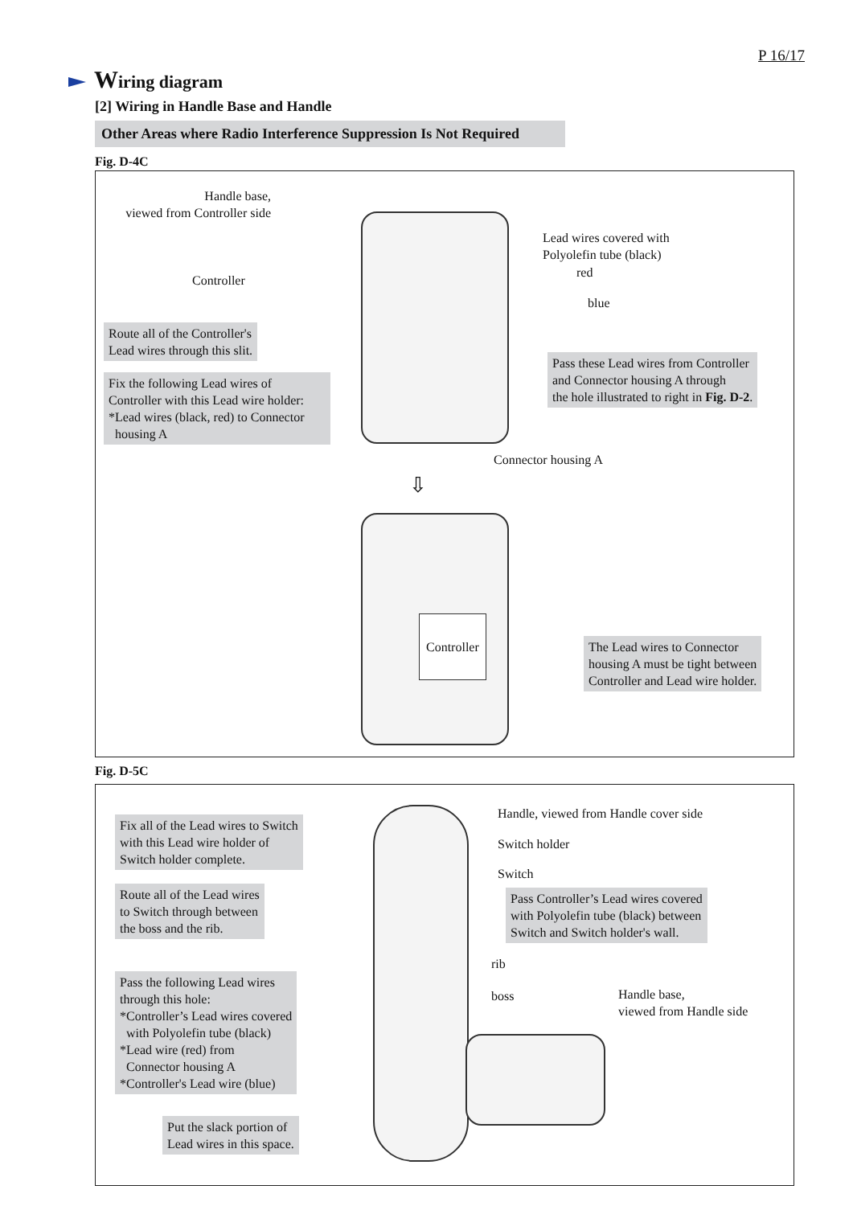P 16/17
Wiring diagram
[2] Wiring in Handle Base and Handle
Other Areas where Radio Interference Suppression Is Not Required
Fig. D-4C
Handle base,
viewed from Controller side
Controller
Lead wires covered with
Polyolefin tube (black)
red
blue
Route all of the Controller's
Lead wires through this slit.
Fix the following Lead wires of Controller with this Lead wire holder:
*Lead wires (black, red) to Connector
housing A
Pass these Lead wires from Controller
and Connector housing A through
the hole illustrated to right in Fig. D-2.
Connector housing A
⇩
Controller
The Lead wires to Connector
housing A must be tight between
Controller and Lead wire holder.
Fig. D-5C
Fix all of the Lead wires to Switch
with this Lead wire holder of
Switch holder complete.
Handle, viewed from Handle cover side
Switch holder
Switch
Route all of the Lead wires
to Switch through between
the boss and the rib.
Pass Controller’s Lead wires covered
with Polyolefin tube (black) between
Switch and Switch holder's wall.
rib
boss
Handle base,
viewed from Handle side
Pass the following Lead wires
through this hole:
*Controller’s Lead wires covered
with Polyolefin tube (black)
*Lead wire (red) from
Connector housing A
*Controller's Lead wire (blue)
Put the slack portion of
Lead wires in this space.